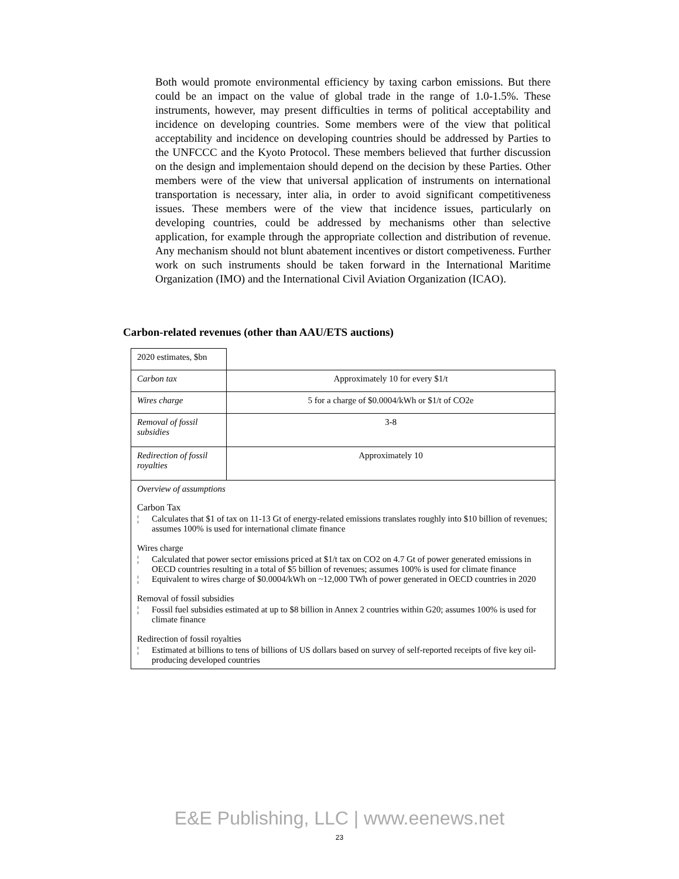Both would promote environmental efficiency by taxing carbon emissions. But there could be an impact on the value of global trade in the range of 1.0-1.5%. These instruments, however, may present difficulties in terms of political acceptability and incidence on developing countries. Some members were of the view that political acceptability and incidence on developing countries should be addressed by Parties to the UNFCCC and the Kyoto Protocol. These members believed that further discussion on the design and implementaion should depend on the decision by these Parties. Other members were of the view that universal application of instruments on international transportation is necessary, inter alia, in order to avoid significant competitiveness issues. These members were of the view that incidence issues, particularly on developing countries, could be addressed by mechanisms other than selective application, for example through the appropriate collection and distribution of revenue. Any mechanism should not blunt abatement incentives or distort competiveness. Further work on such instruments should be taken forward in the International Maritime Organization (IMO) and the International Civil Aviation Organization (ICAO).
Carbon-related revenues (other than AAU/ETS auctions)
| 2020 estimates, $bn | |
| Carbon tax | Approximately 10 for every $1/t |
| Wires charge | 5 for a charge of $0.0004/kWh or $1/t of CO2e |
| Removal of fossil subsidies | 3-8 |
| Redirection of fossil royalties | Approximately 10 |
| Overview of assumptions Carbon Tax ¦ Calculates that $1 of tax on 11-13 Gt of energy-related emissions translates roughly into $10 billion of revenues; assumes 100% is used for international climate finance Wires charge ¦ Calculated that power sector emissions priced at $1/t tax on CO2 on 4.7 Gt of power generated emissions in OECD countries resulting in a total of $5 billion of revenues; assumes 100% is used for climate finance ¦ Equivalent to wires charge of $0.0004/kWh on ~12,000 TWh of power generated in OECD countries in 2020 Removal of fossil subsidies ¦ Fossil fuel subsidies estimated at up to $8 billion in Annex 2 countries within G20; assumes 100% is used for climate finance Redirection of fossil royalties ¦ Estimated at billions to tens of billions of US dollars based on survey of self-reported receipts of five key oil-producing developed countries | |
E&E Publishing, LLC | www.eenews.net
23